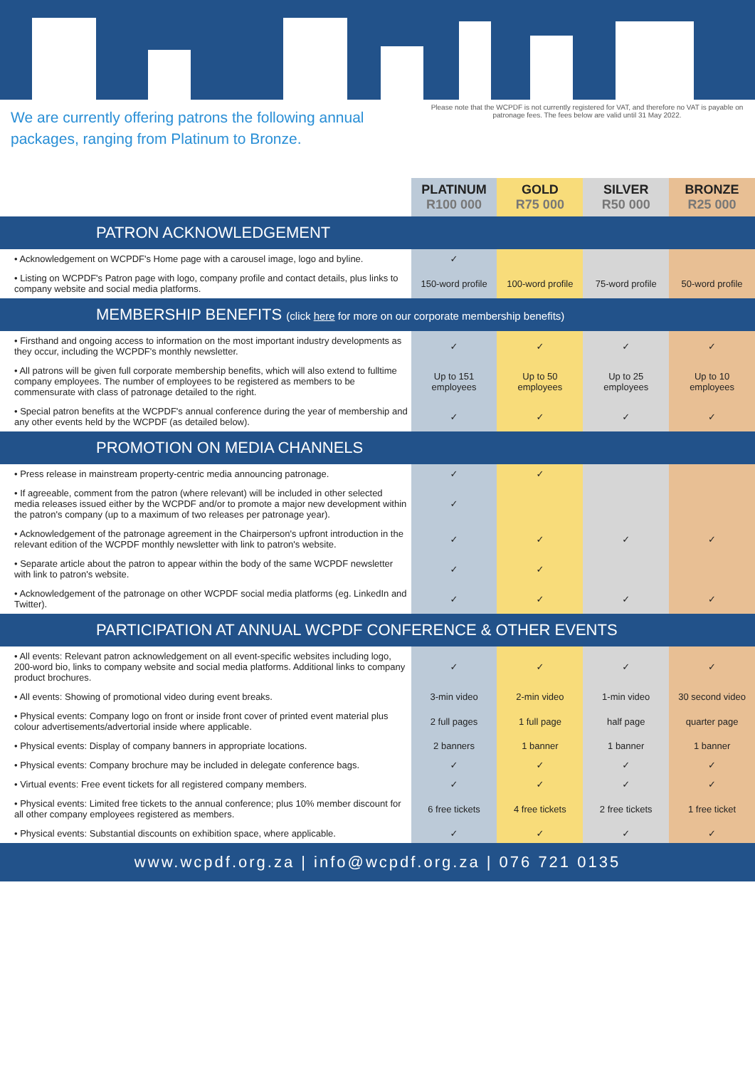We are currently offering patrons the following annual packages, ranging from Platinum to Bronze.
Please note that the WCPDF is not currently registered for VAT, and therefore no VAT is payable on patronage fees. The fees below are valid until 31 May 2022.
| | PLATINUM R100 000 | GOLD R75 000 | SILVER R50 000 | BRONZE R25 000 |
| PATRON ACKNOWLEDGEMENT | | | | |
| • Acknowledgement on WCPDF's Home page with a carousel image, logo and byline. | ✓ | | | |
| • Listing on WCPDF's Patron page with logo, company profile and contact details, plus links to company website and social media platforms. | 150-word profile | 100-word profile | 75-word profile | 50-word profile |
| MEMBERSHIP BENEFITS (click here for more on our corporate membership benefits) | | | | |
| • Firsthand and ongoing access to information on the most important industry developments as they occur, including the WCPDF's monthly newsletter. | ✓ | ✓ | ✓ | ✓ |
| • All patrons will be given full corporate membership benefits, which will also extend to fulltime company employees. The number of employees to be registered as members to be commensurate with class of patronage detailed to the right. | Up to 151 employees | Up to 50 employees | Up to 25 employees | Up to 10 employees |
| • Special patron benefits at the WCPDF's annual conference during the year of membership and any other events held by the WCPDF (as detailed below). | ✓ | ✓ | ✓ | ✓ |
| PROMOTION ON MEDIA CHANNELS | | | | |
| • Press release in mainstream property-centric media announcing patronage. | ✓ | ✓ | | |
| • If agreeable, comment from the patron (where relevant) will be included in other selected media releases issued either by the WCPDF and/or to promote a major new development within the patron's company (up to a maximum of two releases per patronage year). | ✓ | | | |
| • Acknowledgement of the patronage agreement in the Chairperson's upfront introduction in the relevant edition of the WCPDF monthly newsletter with link to patron's website. | ✓ | ✓ | ✓ | ✓ |
| • Separate article about the patron to appear within the body of the same WCPDF newsletter with link to patron's website. | ✓ | ✓ | | |
| • Acknowledgement of the patronage on other WCPDF social media platforms (eg. LinkedIn and Twitter). | ✓ | ✓ | ✓ | ✓ |
| PARTICIPATION AT ANNUAL WCPDF CONFERENCE & OTHER EVENTS | | | | |
| • All events: Relevant patron acknowledgement on all event-specific websites including logo, 200-word bio, links to company website and social media platforms. Additional links to company product brochures. | ✓ | ✓ | ✓ | ✓ |
| • All events: Showing of promotional video during event breaks. | 3-min video | 2-min video | 1-min video | 30 second video |
| • Physical events: Company logo on front or inside front cover of printed event material plus colour advertisements/advertorial inside where applicable. | 2 full pages | 1 full page | half page | quarter page |
| • Physical events: Display of company banners in appropriate locations. | 2 banners | 1 banner | 1 banner | 1 banner |
| • Physical events: Company brochure may be included in delegate conference bags. | ✓ | ✓ | ✓ | ✓ |
| • Virtual events: Free event tickets for all registered company members. | ✓ | ✓ | ✓ | ✓ |
| • Physical events: Limited free tickets to the annual conference; plus 10% member discount for all other company employees registered as members. | 6 free tickets | 4 free tickets | 2 free tickets | 1 free ticket |
| • Physical events: Substantial discounts on exhibition space, where applicable. | ✓ | ✓ | ✓ | ✓ |
www.wcpdf.org.za | info@wcpdf.org.za | 076 721 0135